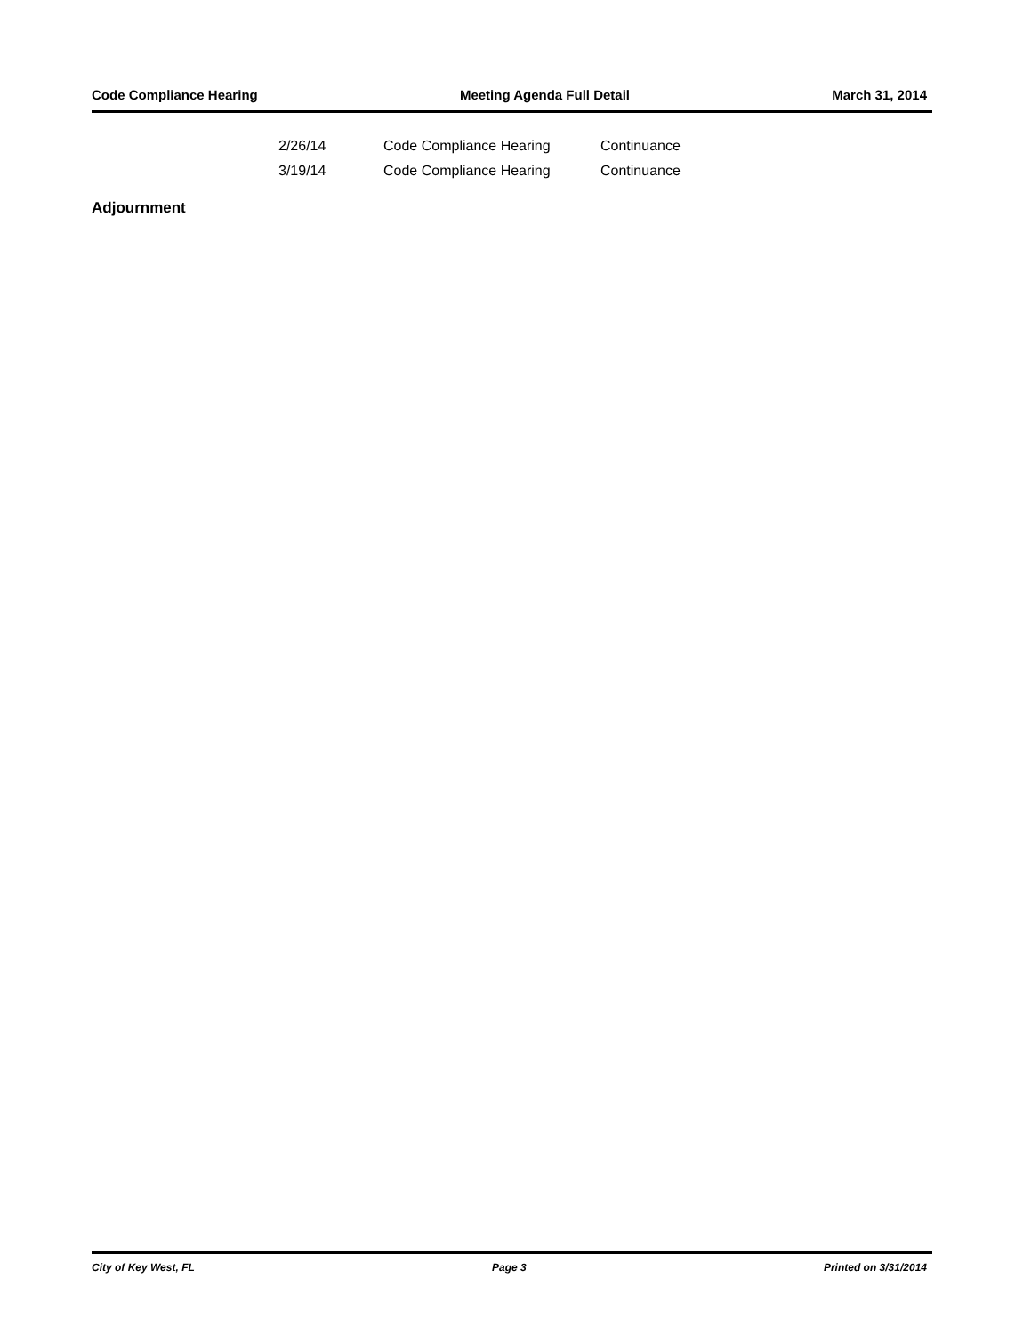Code Compliance Hearing Meeting Agenda Full Detail March 31, 2014
| 2/26/14 | Code Compliance Hearing | Continuance |
| 3/19/14 | Code Compliance Hearing | Continuance |
Adjournment
City of Key West, FL Page 3 Printed on 3/31/2014